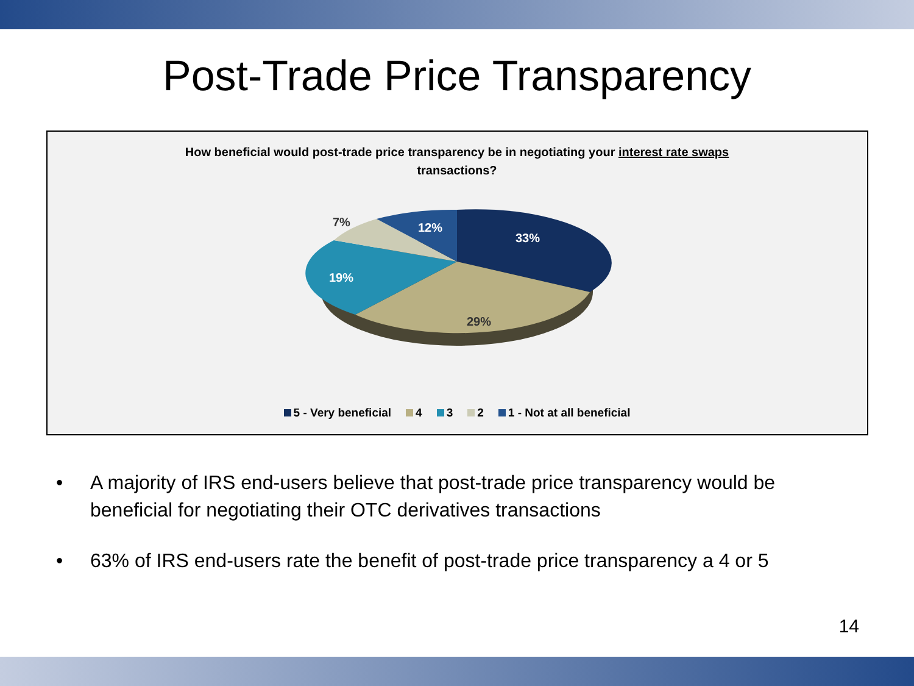Post-Trade Price Transparency
How beneficial would post-trade price transparency be in negotiating your interest rate swaps
transactions?
33%
29%
19%
7%
12%
5 - Very beneficial 4 3 2 1 - Not at all beneficial
• A majority of IRS end-users believe that post-trade price transparency would be beneficial for negotiating their OTC derivatives transactions
• 63% of IRS end-users rate the benefit of post-trade price transparency a 4 or 5
14